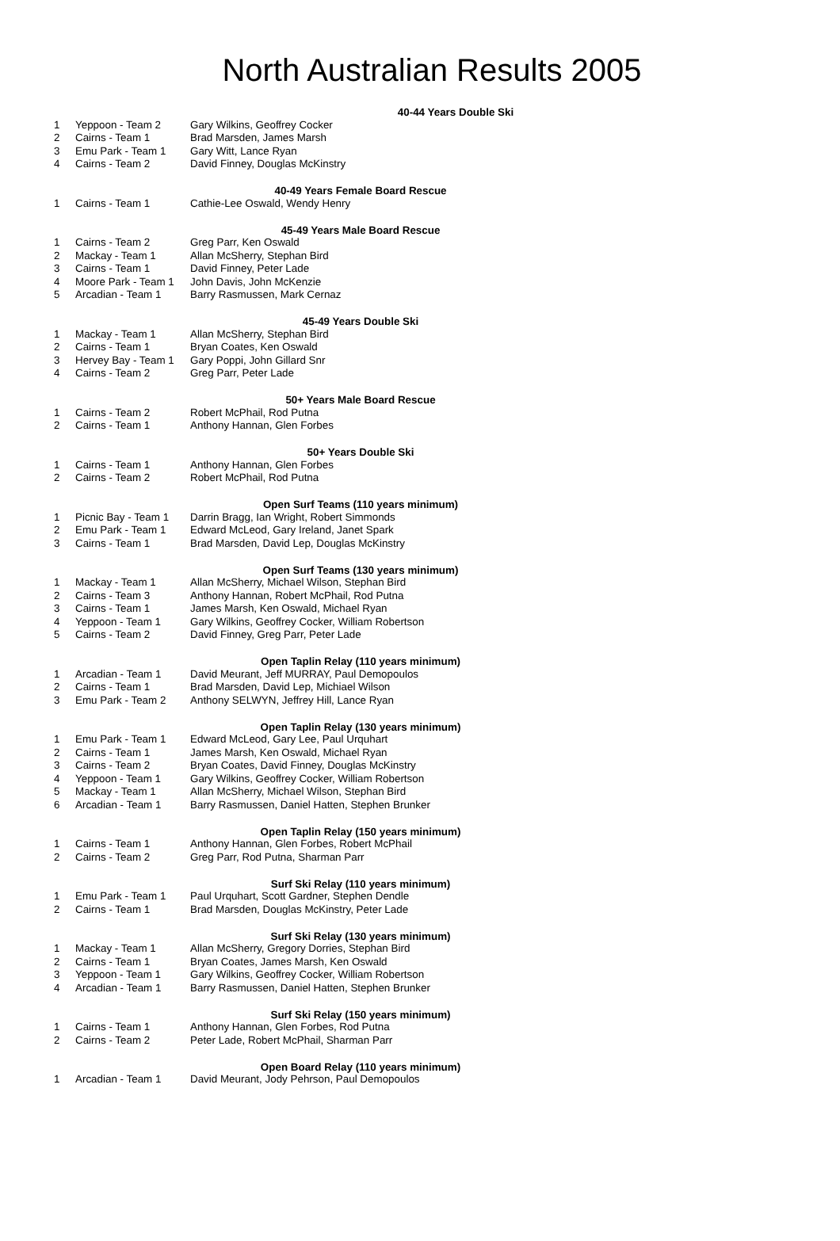North Australian Results 2005
| | | 40-44 Years Double Ski |
| 1 | Yeppoon - Team 2 | Gary Wilkins, Geoffrey Cocker |
| 2 | Cairns - Team 1 | Brad Marsden, James Marsh |
| 3 | Emu Park - Team 1 | Gary Witt, Lance Ryan |
| 4 | Cairns - Team 2 | David Finney, Douglas McKinstry |
| | | 40-49 Years Female Board Rescue |
| 1 | Cairns - Team 1 | Cathie-Lee Oswald, Wendy Henry |
| | | 45-49 Years Male Board Rescue |
| 1 | Cairns - Team 2 | Greg Parr, Ken Oswald |
| 2 | Mackay - Team 1 | Allan McSherry, Stephan Bird |
| 3 | Cairns - Team 1 | David Finney, Peter Lade |
| 4 | Moore Park - Team 1 | John Davis, John McKenzie |
| 5 | Arcadian - Team 1 | Barry Rasmussen, Mark Cernaz |
| | | 45-49 Years Double Ski |
| 1 | Mackay - Team 1 | Allan McSherry, Stephan Bird |
| 2 | Cairns - Team 1 | Bryan Coates, Ken Oswald |
| 3 | Hervey Bay - Team 1 | Gary Poppi, John Gillard Snr |
| 4 | Cairns - Team 2 | Greg Parr, Peter Lade |
| | | 50+ Years Male Board Rescue |
| 1 | Cairns - Team 2 | Robert McPhail, Rod Putna |
| 2 | Cairns - Team 1 | Anthony Hannan, Glen Forbes |
| | | 50+ Years Double Ski |
| 1 | Cairns - Team 1 | Anthony Hannan, Glen Forbes |
| 2 | Cairns - Team 2 | Robert McPhail, Rod Putna |
| | | Open Surf Teams (110 years minimum) |
| 1 | Picnic Bay - Team 1 | Darrin Bragg, Ian Wright, Robert Simmonds |
| 2 | Emu Park - Team 1 | Edward McLeod, Gary Ireland, Janet Spark |
| 3 | Cairns - Team 1 | Brad Marsden, David Lep, Douglas McKinstry |
| | | Open Surf Teams (130 years minimum) |
| 1 | Mackay - Team 1 | Allan McSherry, Michael Wilson, Stephan Bird |
| 2 | Cairns - Team 3 | Anthony Hannan, Robert McPhail, Rod Putna |
| 3 | Cairns - Team 1 | James Marsh, Ken Oswald, Michael Ryan |
| 4 | Yeppoon - Team 1 | Gary Wilkins, Geoffrey Cocker, William Robertson |
| 5 | Cairns - Team 2 | David Finney, Greg Parr, Peter Lade |
| | | Open Taplin Relay (110 years minimum) |
| 1 | Arcadian - Team 1 | David Meurant, Jeff MURRAY, Paul Demopoulos |
| 2 | Cairns - Team 1 | Brad Marsden, David Lep, Michiael Wilson |
| 3 | Emu Park - Team 2 | Anthony SELWYN, Jeffrey Hill, Lance Ryan |
| | | Open Taplin Relay (130 years minimum) |
| 1 | Emu Park - Team 1 | Edward McLeod, Gary Lee, Paul Urquhart |
| 2 | Cairns - Team 1 | James Marsh, Ken Oswald, Michael Ryan |
| 3 | Cairns - Team 2 | Bryan Coates, David Finney, Douglas McKinstry |
| 4 | Yeppoon - Team 1 | Gary Wilkins, Geoffrey Cocker, William Robertson |
| 5 | Mackay - Team 1 | Allan McSherry, Michael Wilson, Stephan Bird |
| 6 | Arcadian - Team 1 | Barry Rasmussen, Daniel Hatten, Stephen Brunker |
| | | Open Taplin Relay (150 years minimum) |
| 1 | Cairns - Team 1 | Anthony Hannan, Glen Forbes, Robert McPhail |
| 2 | Cairns - Team 2 | Greg Parr, Rod Putna, Sharman Parr |
| | | Surf Ski Relay (110 years minimum) |
| 1 | Emu Park - Team 1 | Paul Urquhart, Scott Gardner, Stephen Dendle |
| 2 | Cairns - Team 1 | Brad Marsden, Douglas McKinstry, Peter Lade |
| | | Surf Ski Relay (130 years minimum) |
| 1 | Mackay - Team 1 | Allan McSherry, Gregory Dorries, Stephan Bird |
| 2 | Cairns - Team 1 | Bryan Coates, James Marsh, Ken Oswald |
| 3 | Yeppoon - Team 1 | Gary Wilkins, Geoffrey Cocker, William Robertson |
| 4 | Arcadian - Team 1 | Barry Rasmussen, Daniel Hatten, Stephen Brunker |
| | | Surf Ski Relay (150 years minimum) |
| 1 | Cairns - Team 1 | Anthony Hannan, Glen Forbes, Rod Putna |
| 2 | Cairns - Team 2 | Peter Lade, Robert McPhail, Sharman Parr |
| | | Open Board Relay (110 years minimum) |
| 1 | Arcadian - Team 1 | David Meurant, Jody Pehrson, Paul Demopoulos |